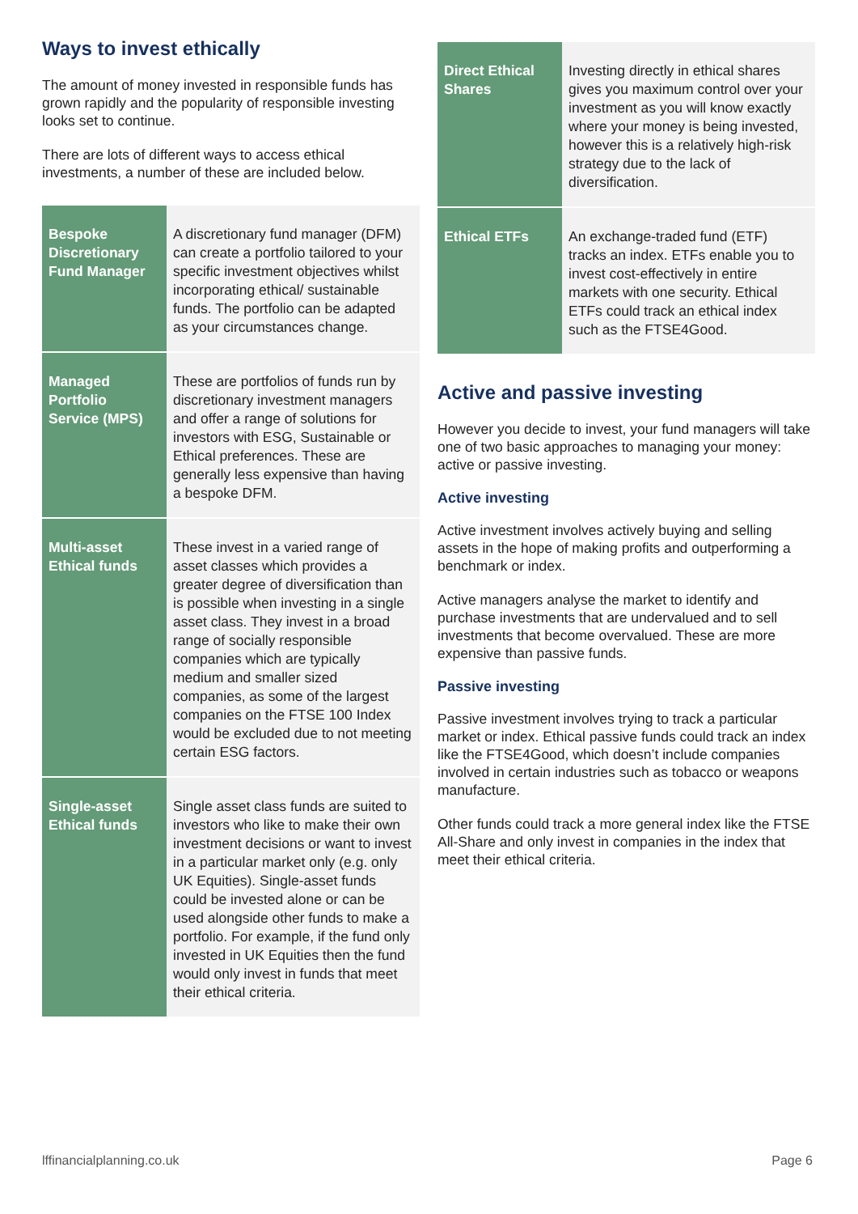Ways to invest ethically
The amount of money invested in responsible funds has grown rapidly and the popularity of responsible investing looks set to continue.
There are lots of different ways to access ethical investments, a number of these are included below.
| Bespoke Discretionary Fund Manager | A discretionary fund manager (DFM) can create a portfolio tailored to your specific investment objectives whilst incorporating ethical/ sustainable funds. The portfolio can be adapted as your circumstances change. |
| Managed Portfolio Service (MPS) | These are portfolios of funds run by discretionary investment managers and offer a range of solutions for investors with ESG, Sustainable or Ethical preferences. These are generally less expensive than having a bespoke DFM. |
| Multi-asset Ethical funds | These invest in a varied range of asset classes which provides a greater degree of diversification than is possible when investing in a single asset class. They invest in a broad range of socially responsible companies which are typically medium and smaller sized companies, as some of the largest companies on the FTSE 100 Index would be excluded due to not meeting certain ESG factors. |
| Single-asset Ethical funds | Single asset class funds are suited to investors who like to make their own investment decisions or want to invest in a particular market only (e.g. only UK Equities). Single-asset funds could be invested alone or can be used alongside other funds to make a portfolio. For example, if the fund only invested in UK Equities then the fund would only invest in funds that meet their ethical criteria. |
| Direct Ethical Shares | Investing directly in ethical shares gives you maximum control over your investment as you will know exactly where your money is being invested, however this is a relatively high-risk strategy due to the lack of diversification. |
| Ethical ETFs | An exchange-traded fund (ETF) tracks an index. ETFs enable you to invest cost-effectively in entire markets with one security. Ethical ETFs could track an ethical index such as the FTSE4Good. |
Active and passive investing
However you decide to invest, your fund managers will take one of two basic approaches to managing your money: active or passive investing.
Active investing
Active investment involves actively buying and selling assets in the hope of making profits and outperforming a benchmark or index.
Active managers analyse the market to identify and purchase investments that are undervalued and to sell investments that become overvalued. These are more expensive than passive funds.
Passive investing
Passive investment involves trying to track a particular market or index. Ethical passive funds could track an index like the FTSE4Good, which doesn’t include companies involved in certain industries such as tobacco or weapons manufacture.
Other funds could track a more general index like the FTSE All-Share and only invest in companies in the index that meet their ethical criteria.
lffinancialplanning.co.uk Page 6